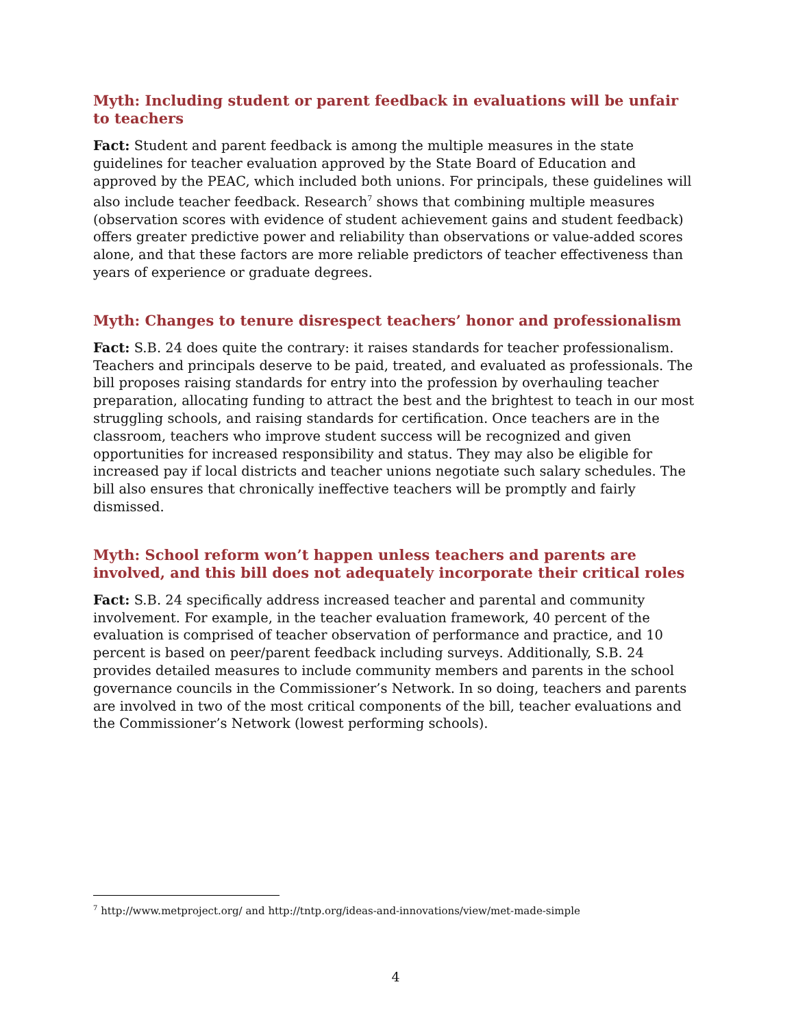Myth: Including student or parent feedback in evaluations will be unfair to teachers
Fact: Student and parent feedback is among the multiple measures in the state guidelines for teacher evaluation approved by the State Board of Education and approved by the PEAC, which included both unions. For principals, these guidelines will also include teacher feedback. Research<sup>7</sup> shows that combining multiple measures (observation scores with evidence of student achievement gains and student feedback) offers greater predictive power and reliability than observations or value-added scores alone, and that these factors are more reliable predictors of teacher effectiveness than years of experience or graduate degrees.
Myth: Changes to tenure disrespect teachers’ honor and professionalism
Fact: S.B. 24 does quite the contrary: it raises standards for teacher professionalism. Teachers and principals deserve to be paid, treated, and evaluated as professionals. The bill proposes raising standards for entry into the profession by overhauling teacher preparation, allocating funding to attract the best and the brightest to teach in our most struggling schools, and raising standards for certification. Once teachers are in the classroom, teachers who improve student success will be recognized and given opportunities for increased responsibility and status. They may also be eligible for increased pay if local districts and teacher unions negotiate such salary schedules. The bill also ensures that chronically ineffective teachers will be promptly and fairly dismissed.
Myth: School reform won’t happen unless teachers and parents are involved, and this bill does not adequately incorporate their critical roles
Fact: S.B. 24 specifically address increased teacher and parental and community involvement. For example, in the teacher evaluation framework, 40 percent of the evaluation is comprised of teacher observation of performance and practice, and 10 percent is based on peer/parent feedback including surveys. Additionally, S.B. 24 provides detailed measures to include community members and parents in the school governance councils in the Commissioner’s Network. In so doing, teachers and parents are involved in two of the most critical components of the bill, teacher evaluations and the Commissioner’s Network (lowest performing schools).
<sup>7</sup> http://www.metproject.org/ and http://tntp.org/ideas-and-innovations/view/met-made-simple
4